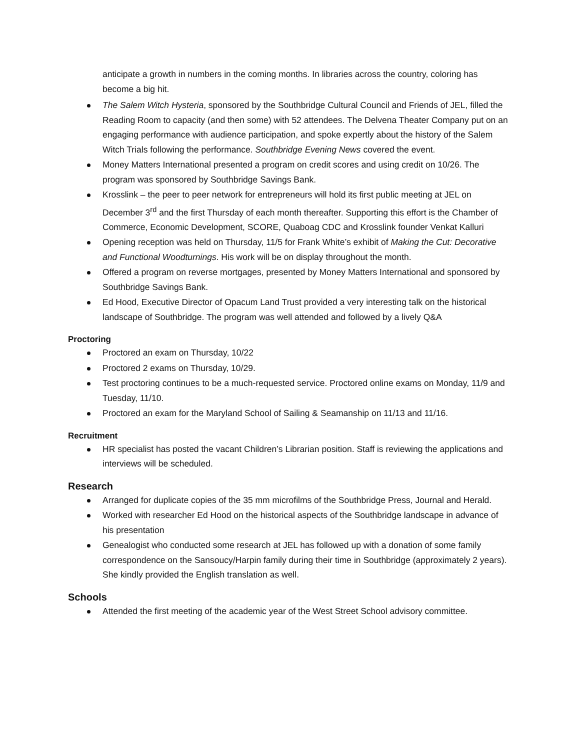anticipate a growth in numbers in the coming months. In libraries across the country, coloring has become a big hit.
The Salem Witch Hysteria, sponsored by the Southbridge Cultural Council and Friends of JEL, filled the Reading Room to capacity (and then some) with 52 attendees. The Delvena Theater Company put on an engaging performance with audience participation, and spoke expertly about the history of the Salem Witch Trials following the performance. Southbridge Evening News covered the event.
Money Matters International presented a program on credit scores and using credit on 10/26. The program was sponsored by Southbridge Savings Bank.
Krosslink – the peer to peer network for entrepreneurs will hold its first public meeting at JEL on December 3<sup>rd</sup> and the first Thursday of each month thereafter. Supporting this effort is the Chamber of Commerce, Economic Development, SCORE, Quaboag CDC and Krosslink founder Venkat Kalluri
Opening reception was held on Thursday, 11/5 for Frank White’s exhibit of Making the Cut: Decorative and Functional Woodturnings. His work will be on display throughout the month.
Offered a program on reverse mortgages, presented by Money Matters International and sponsored by Southbridge Savings Bank.
Ed Hood, Executive Director of Opacum Land Trust provided a very interesting talk on the historical landscape of Southbridge. The program was well attended and followed by a lively Q&A
Proctoring
Proctored an exam on Thursday, 10/22
Proctored 2 exams on Thursday, 10/29.
Test proctoring continues to be a much-requested service. Proctored online exams on Monday, 11/9 and Tuesday, 11/10.
Proctored an exam for the Maryland School of Sailing & Seamanship on 11/13 and 11/16.
Recruitment
HR specialist has posted the vacant Children’s Librarian position. Staff is reviewing the applications and interviews will be scheduled.
Research
Arranged for duplicate copies of the 35 mm microfilms of the Southbridge Press, Journal and Herald.
Worked with researcher Ed Hood on the historical aspects of the Southbridge landscape in advance of his presentation
Genealogist who conducted some research at JEL has followed up with a donation of some family correspondence on the Sansoucy/Harpin family during their time in Southbridge (approximately 2 years). She kindly provided the English translation as well.
Schools
Attended the first meeting of the academic year of the West Street School advisory committee.